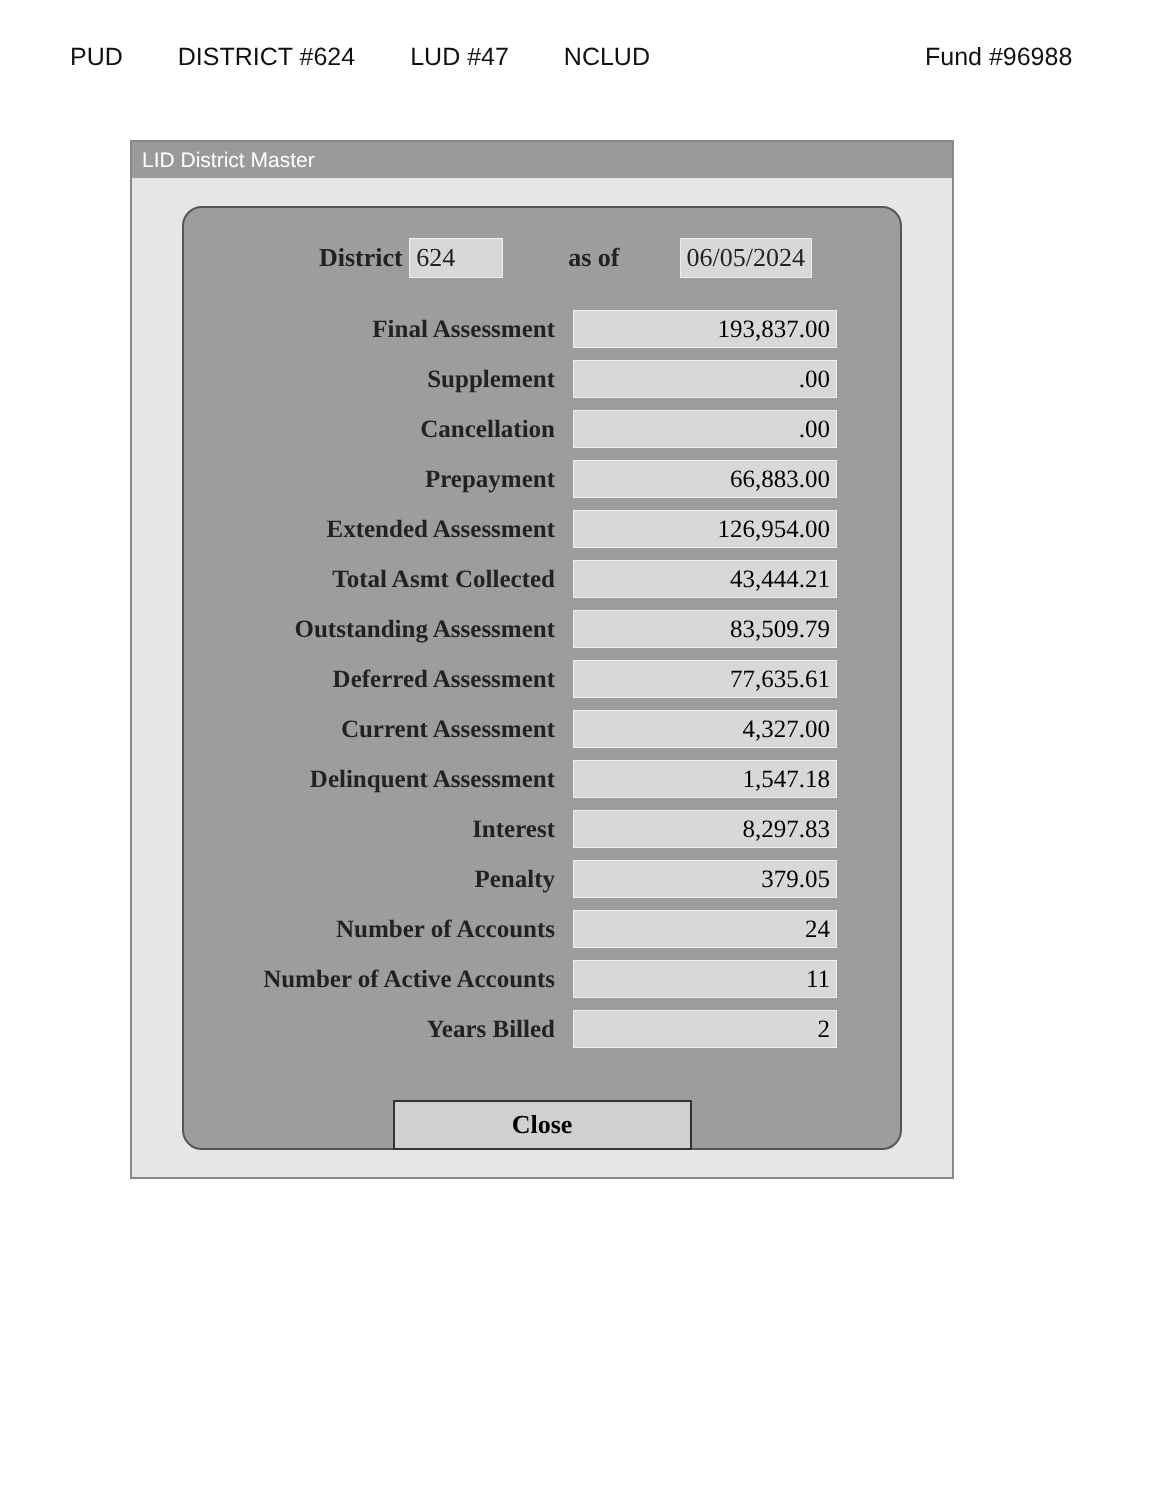PUD DISTRICT #624 LUD #47 NCLUD Fund #96988
LID District Master
District 624 as of 06/05/2024
| Final Assessment | 193,837.00 |
| Supplement | .00 |
| Cancellation | .00 |
| Prepayment | 66,883.00 |
| Extended Assessment | 126,954.00 |
| Total Asmt Collected | 43,444.21 |
| Outstanding Assessment | 83,509.79 |
| Deferred Assessment | 77,635.61 |
| Current Assessment | 4,327.00 |
| Delinquent Assessment | 1,547.18 |
| Interest | 8,297.83 |
| Penalty | 379.05 |
| Number of Accounts | 24 |
| Number of Active Accounts | 11 |
| Years Billed | 2 |
Close